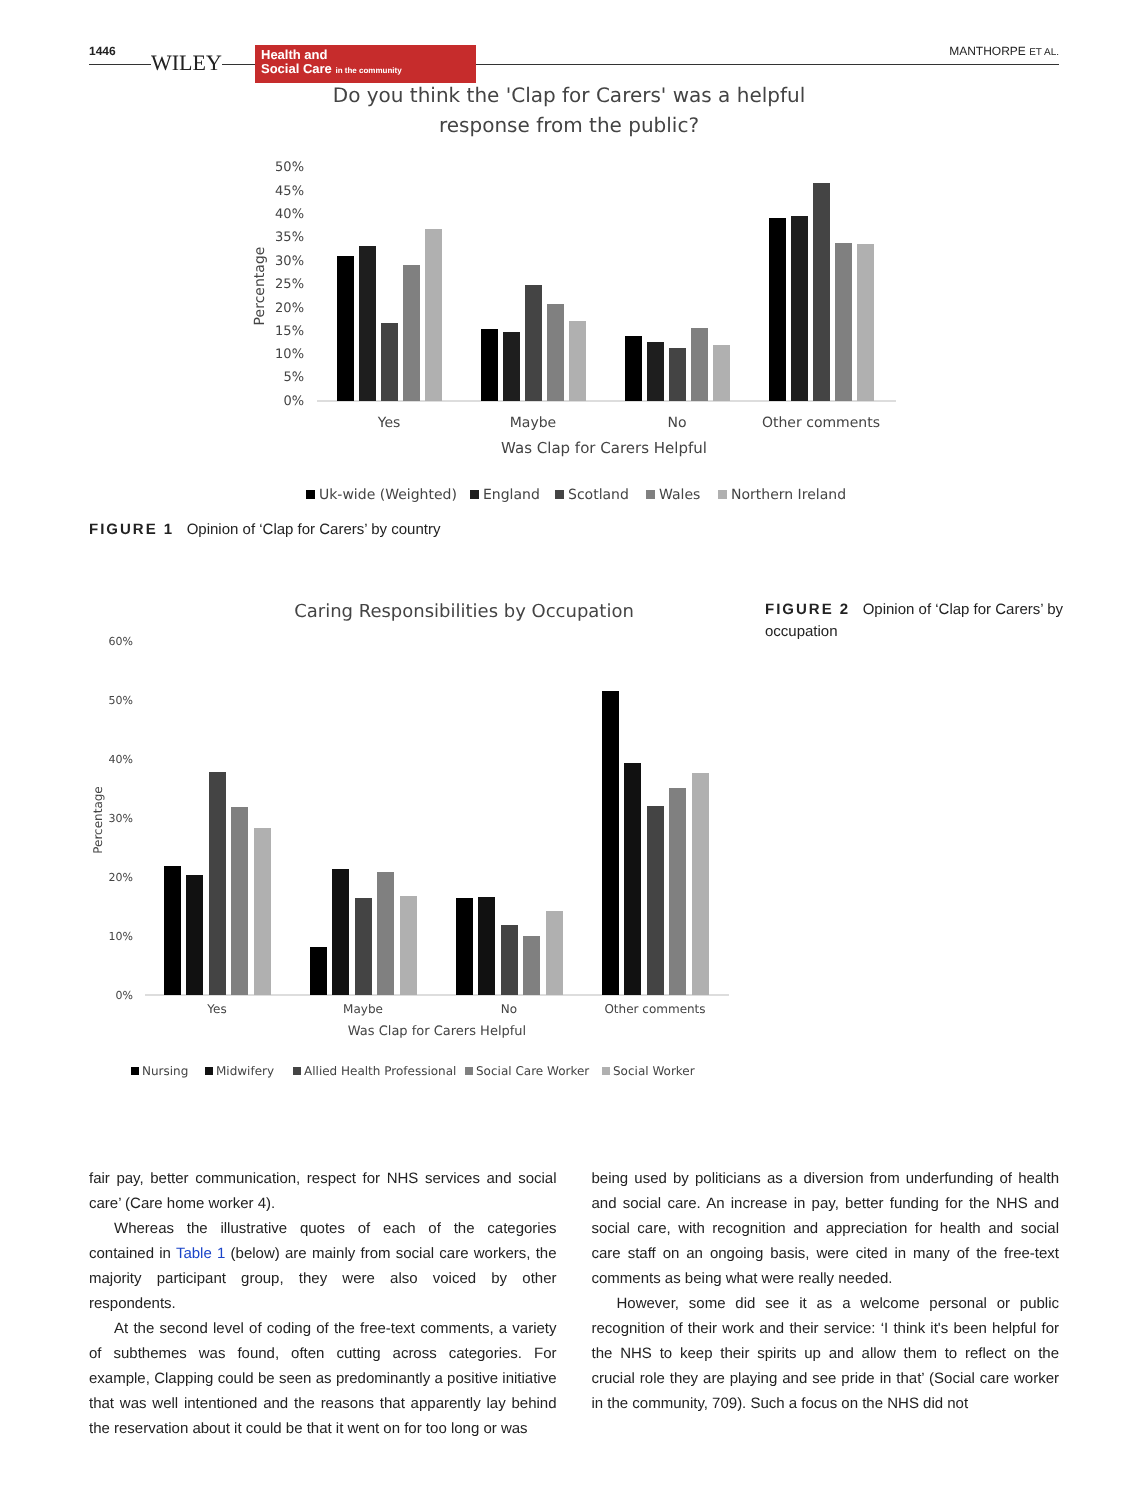1446 WILEY Health and
Social Care in the community
MANTHORPE ET AL.
Do you think the 'Clap for Carers' was a helpful
response from the public?
50%
45%
40%
35%
30%
25%
20%
15%
10%
5%
0%
Percentage
Yes
Maybe
No
Other comments
Was Clap for Carers Helpful
Uk-wide (Weighted)
England
Scotland
Wales
Northern Ireland
FIGURE 1 Opinion of ‘Clap for Carers’ by country
Caring Responsibilities by Occupation
60%
50%
40%
30%
20%
10%
0%
Percentage
Yes
Maybe
No
Other comments
Was Clap for Carers Helpful
Nursing
Midwifery
Allied Health Professional
Social Care Worker
Social Worker
FIGURE 2 Opinion of ‘Clap for Carers’ by occupation
fair pay, better communication, respect for NHS services and social care’ (Care home worker 4).
Whereas the illustrative quotes of each of the categories contained in Table 1 (below) are mainly from social care workers, the majority participant group, they were also voiced by other respondents.
At the second level of coding of the free-text comments, a variety of subthemes was found, often cutting across categories. For example, Clapping could be seen as predominantly a positive initiative that was well intentioned and the reasons that apparently lay behind the reservation about it could be that it went on for too long or was
being used by politicians as a diversion from underfunding of health and social care. An increase in pay, better funding for the NHS and social care, with recognition and appreciation for health and social care staff on an ongoing basis, were cited in many of the free-text comments as being what were really needed.
However, some did see it as a welcome personal or public recognition of their work and their service: ‘I think it's been helpful for the NHS to keep their spirits up and allow them to reflect on the crucial role they are playing and see pride in that’ (Social care worker in the community, 709). Such a focus on the NHS did not